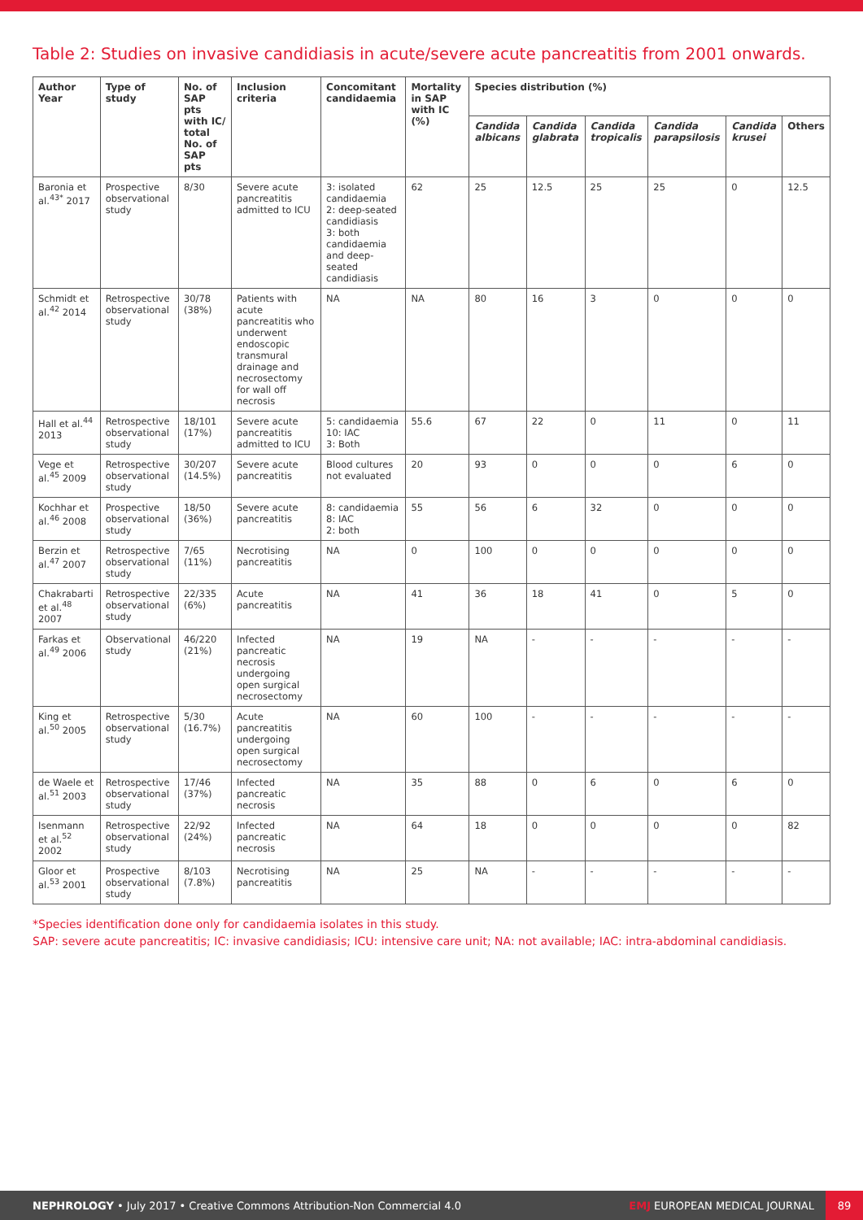Table 2: Studies on invasive candidiasis in acute/severe acute pancreatitis from 2001 onwards.
| Author Year | Type of study | No. of SAP pts with IC/ total No. of SAP pts | Inclusion criteria | Concomitant candidaemia | Mortality in SAP with IC (%) | Species distribution (%) | | | | | |
| --- | --- | --- | --- | --- | --- | --- | --- | --- | --- | --- | --- |
| | | | | | | Candida albicans | Candida glabrata | Candida tropicalis | Candida parapsilosis | Candida krusei | Others |
| Baronia et al.<sup>43*</sup> 2017 | Prospective observational study | 8/30 | Severe acute pancreatitis admitted to ICU | 3: isolated candidaemia 2: deep-seated candidiasis 3: both candidaemia and deep-seated candidiasis | 62 | 25 | 12.5 | 25 | 25 | 0 | 12.5 |
| Schmidt et al.<sup>42</sup> 2014 | Retrospective observational study | 30/78 (38%) | Patients with acute pancreatitis who underwent endoscopic transmural drainage and necrosectomy for wall off necrosis | NA | NA | 80 | 16 | 3 | 0 | 0 | 0 |
| Hall et al.<sup>44</sup> 2013 | Retrospective observational study | 18/101 (17%) | Severe acute pancreatitis admitted to ICU | 5: candidaemia 10: IAC 3: Both | 55.6 | 67 | 22 | 0 | 11 | 0 | 11 |
| Vege et al.<sup>45</sup> 2009 | Retrospective observational study | 30/207 (14.5%) | Severe acute pancreatitis | Blood cultures not evaluated | 20 | 93 | 0 | 0 | 0 | 6 | 0 |
| Kochhar et al.<sup>46</sup> 2008 | Prospective observational study | 18/50 (36%) | Severe acute pancreatitis | 8: candidaemia 8: IAC 2: both | 55 | 56 | 6 | 32 | 0 | 0 | 0 |
| Berzin et al.<sup>47</sup> 2007 | Retrospective observational study | 7/65 (11%) | Necrotising pancreatitis | NA | 0 | 100 | 0 | 0 | 0 | 0 | 0 |
| Chakrabarti et al.<sup>48</sup> 2007 | Retrospective observational study | 22/335 (6%) | Acute pancreatitis | NA | 41 | 36 | 18 | 41 | 0 | 5 | 0 |
| Farkas et al.<sup>49</sup> 2006 | Observational study | 46/220 (21%) | Infected pancreatic necrosis undergoing open surgical necrosectomy | NA | 19 | NA | - | - | - | - | - |
| King et al.<sup>50</sup> 2005 | Retrospective observational study | 5/30 (16.7%) | Acute pancreatitis undergoing open surgical necrosectomy | NA | 60 | 100 | - | - | - | - | - |
| de Waele et al.<sup>51</sup> 2003 | Retrospective observational study | 17/46 (37%) | Infected pancreatic necrosis | NA | 35 | 88 | 0 | 6 | 0 | 6 | 0 |
| Isenmann et al.<sup>52</sup> 2002 | Retrospective observational study | 22/92 (24%) | Infected pancreatic necrosis | NA | 64 | 18 | 0 | 0 | 0 | 0 | 82 |
| Gloor et al.<sup>53</sup> 2001 | Prospective observational study | 8/103 (7.8%) | Necrotising pancreatitis | NA | 25 | NA | - | - | - | - | - |
*Species identification done only for candidaemia isolates in this study.
SAP: severe acute pancreatitis; IC: invasive candidiasis; ICU: intensive care unit; NA: not available; IAC: intra-abdominal candidiasis.
NEPHROLOGY • July 2017 • Creative Commons Attribution-Non Commercial 4.0 EMJ EUROPEAN MEDICAL JOURNAL 89